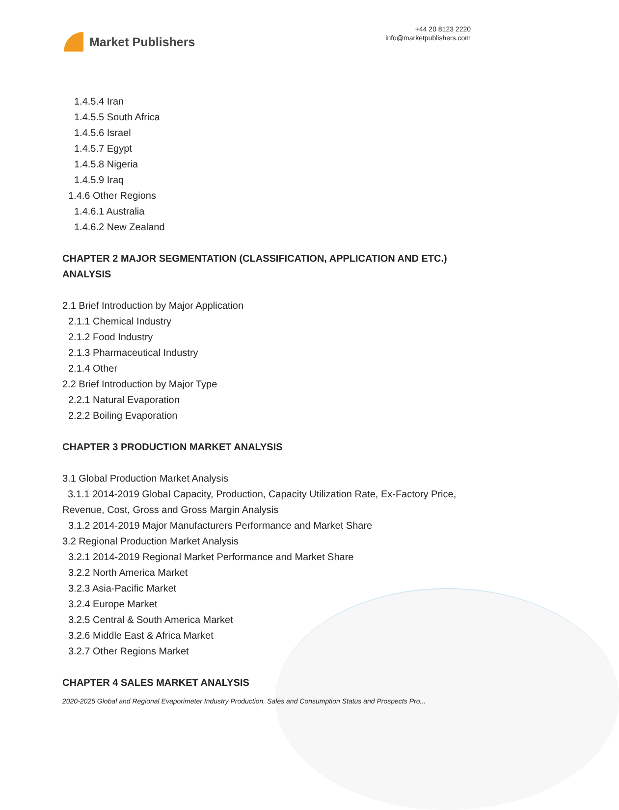Market Publishers
+44 20 8123 2220
info@marketpublishers.com
1.4.5.4 Iran
1.4.5.5 South Africa
1.4.5.6 Israel
1.4.5.7 Egypt
1.4.5.8 Nigeria
1.4.5.9 Iraq
1.4.6 Other Regions
1.4.6.1 Australia
1.4.6.2 New Zealand
CHAPTER 2 MAJOR SEGMENTATION (CLASSIFICATION, APPLICATION AND ETC.) ANALYSIS
2.1 Brief Introduction by Major Application
2.1.1 Chemical Industry
2.1.2 Food Industry
2.1.3 Pharmaceutical Industry
2.1.4 Other
2.2 Brief Introduction by Major Type
2.2.1 Natural Evaporation
2.2.2 Boiling Evaporation
CHAPTER 3 PRODUCTION MARKET ANALYSIS
3.1 Global Production Market Analysis
3.1.1 2014-2019 Global Capacity, Production, Capacity Utilization Rate, Ex-Factory Price, Revenue, Cost, Gross and Gross Margin Analysis
3.1.2 2014-2019 Major Manufacturers Performance and Market Share
3.2 Regional Production Market Analysis
3.2.1 2014-2019 Regional Market Performance and Market Share
3.2.2 North America Market
3.2.3 Asia-Pacific Market
3.2.4 Europe Market
3.2.5 Central & South America Market
3.2.6 Middle East & Africa Market
3.2.7 Other Regions Market
CHAPTER 4 SALES MARKET ANALYSIS
2020-2025 Global and Regional Evaporimeter Industry Production, Sales and Consumption Status and Prospects Pro...